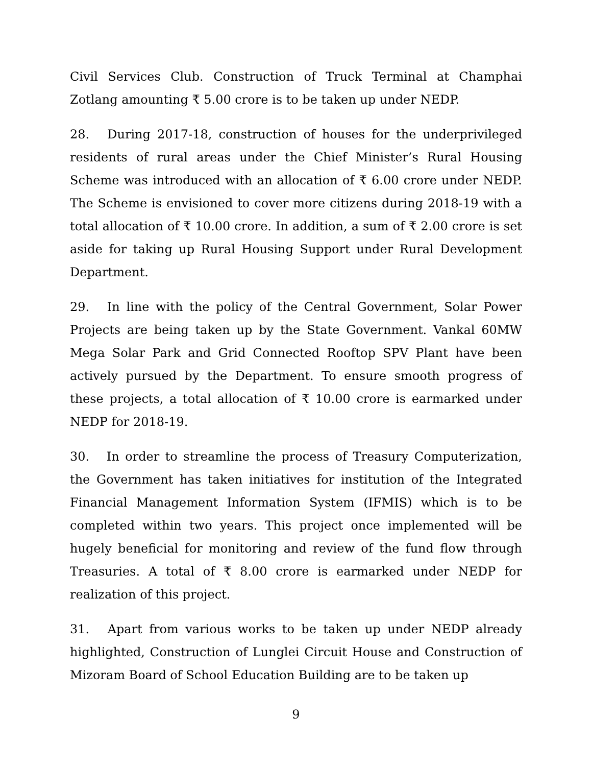Civil Services Club. Construction of Truck Terminal at Champhai Zotlang amounting ₹ 5.00 crore is to be taken up under NEDP.
28. During 2017-18, construction of houses for the underprivileged residents of rural areas under the Chief Minister’s Rural Housing Scheme was introduced with an allocation of ₹ 6.00 crore under NEDP. The Scheme is envisioned to cover more citizens during 2018-19 with a total allocation of ₹ 10.00 crore. In addition, a sum of ₹ 2.00 crore is set aside for taking up Rural Housing Support under Rural Development Department.
29. In line with the policy of the Central Government, Solar Power Projects are being taken up by the State Government. Vankal 60MW Mega Solar Park and Grid Connected Rooftop SPV Plant have been actively pursued by the Department. To ensure smooth progress of these projects, a total allocation of ₹ 10.00 crore is earmarked under NEDP for 2018-19.
30. In order to streamline the process of Treasury Computerization, the Government has taken initiatives for institution of the Integrated Financial Management Information System (IFMIS) which is to be completed within two years. This project once implemented will be hugely beneficial for monitoring and review of the fund flow through Treasuries. A total of ₹ 8.00 crore is earmarked under NEDP for realization of this project.
31. Apart from various works to be taken up under NEDP already highlighted, Construction of Lunglei Circuit House and Construction of Mizoram Board of School Education Building are to be taken up
9